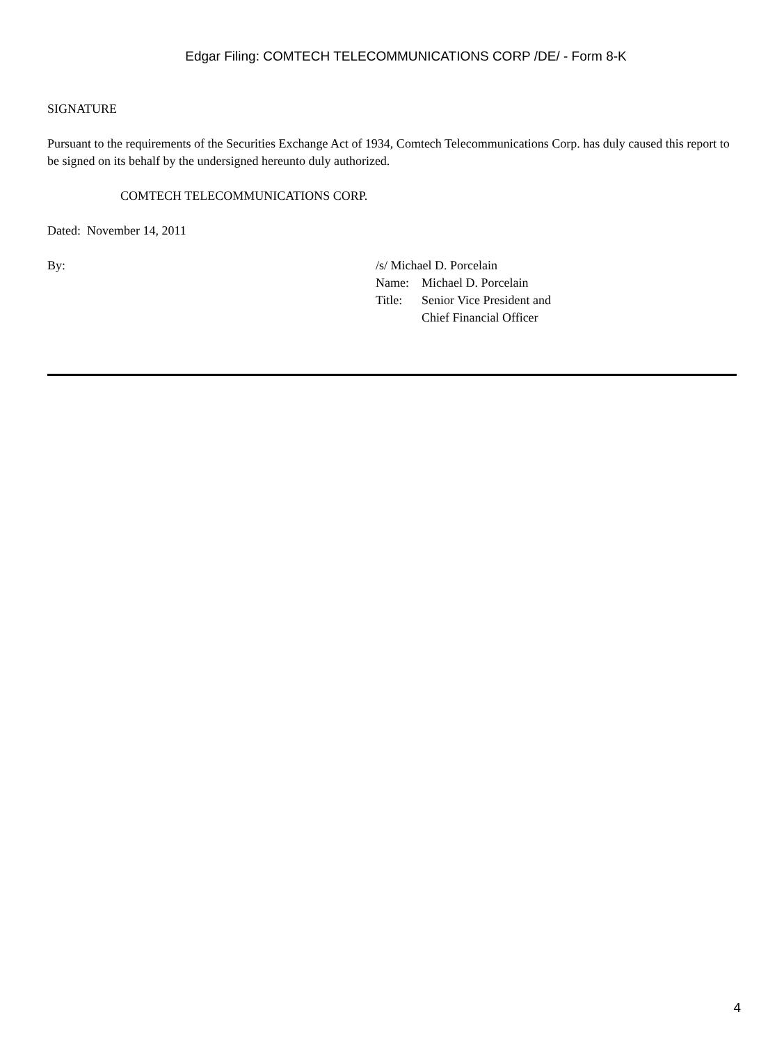Edgar Filing: COMTECH TELECOMMUNICATIONS CORP /DE/ - Form 8-K
SIGNATURE
Pursuant to the requirements of the Securities Exchange Act of 1934, Comtech Telecommunications Corp. has duly caused this report to be signed on its behalf by the undersigned hereunto duly authorized.
COMTECH TELECOMMUNICATIONS CORP.
Dated: November 14, 2011
| By: | /s/ Michael D. Porcelain | |
| | Name: | Michael D. Porcelain |
| | Title: | Senior Vice President and Chief Financial Officer |
4